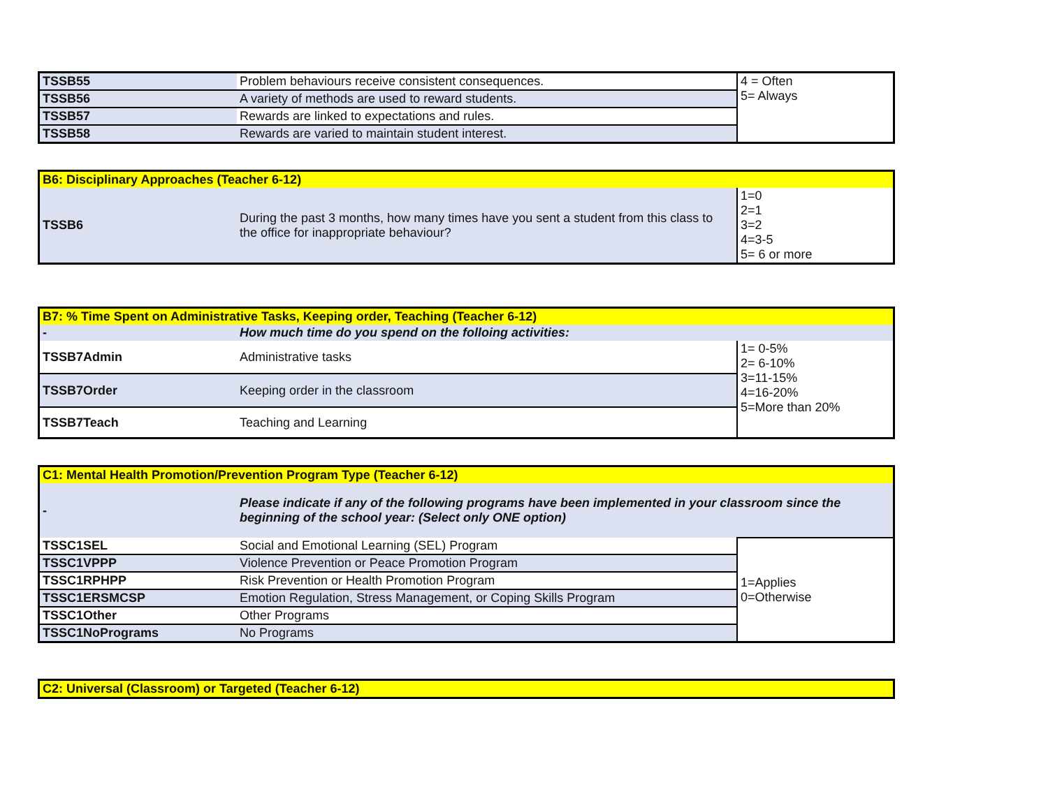| TSSB55 | Problem behaviours receive consistent consequences. | 4 = Often 5= Always |
| TSSB56 | A variety of methods are used to reward students. | |
| TSSB57 | Rewards are linked to expectations and rules. | |
| TSSB58 | Rewards are varied to maintain student interest. | |
| B6: Disciplinary Approaches (Teacher 6-12) | | |
| TSSB6 | During the past 3 months, how many times have you sent a student from this class to the office for inappropriate behaviour? | 1=0 2=1 3=2 4=3-5 5= 6 or more |
| B7: % Time Spent on Administrative Tasks, Keeping order, Teaching (Teacher 6-12) | | |
| - | How much time do you spend on the folloing activities: | |
| TSSB7Admin | Administrative tasks | 1= 0-5% 2= 6-10% 3=11-15% 4=16-20% 5=More than 20% |
| TSSB7Order | Keeping order in the classroom | |
| TSSB7Teach | Teaching and Learning | |
| C1: Mental Health Promotion/Prevention Program Type (Teacher 6-12) | | |
| - | Please indicate if any of the following programs have been implemented in your classroom since the beginning of the school year: (Select only ONE option) | |
| TSSC1SEL | Social and Emotional Learning (SEL) Program | 1=Applies 0=Otherwise |
| TSSC1VPPP | Violence Prevention or Peace Promotion Program | |
| TSSC1RPHPP | Risk Prevention or Health Promotion Program | |
| TSSC1ERSMCSP | Emotion Regulation, Stress Management, or Coping Skills Program | |
| TSSC1Other | Other Programs | |
| TSSC1NoPrograms | No Programs | |
| C2: Universal (Classroom) or Targeted (Teacher 6-12) |